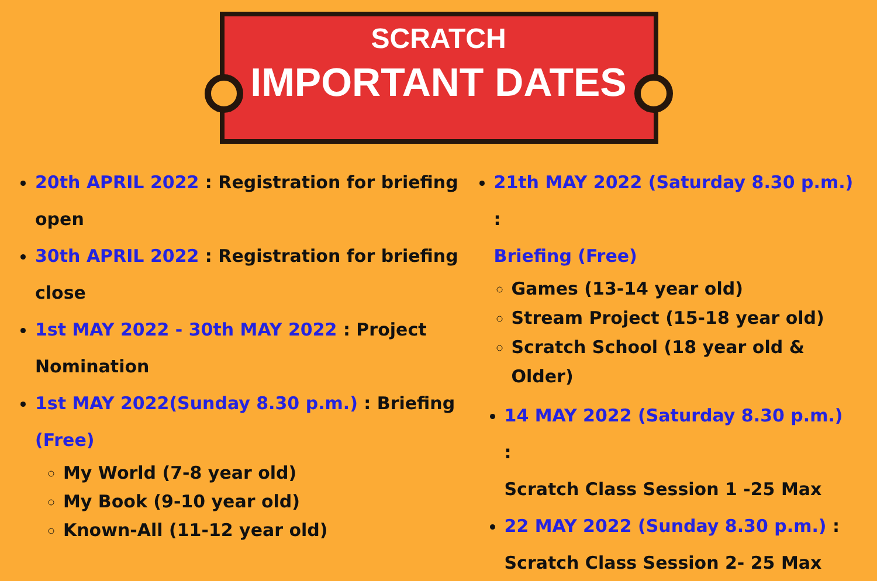SCRATCH
IMPORTANT DATES
20th APRIL 2022 : Registration for briefing open
30th APRIL 2022 : Registration for briefing close
1st MAY 2022 - 30th MAY 2022 : Project Nomination
1st MAY 2022(Sunday 8.30 p.m.) : Briefing (Free)
My World (7-8 year old)
My Book (9-10 year old)
Known-All (11-12 year old)
21th MAY 2022 (Saturday 8.30 p.m.) :
Briefing (Free)
Games (13-14 year old)
Stream Project (15-18 year old)
Scratch School (18 year old & Older)
14 MAY 2022 (Saturday 8.30 p.m.) :
Scratch Class Session 1 -25 Max
22 MAY 2022 (Sunday 8.30 p.m.) :
Scratch Class Session 2- 25 Max